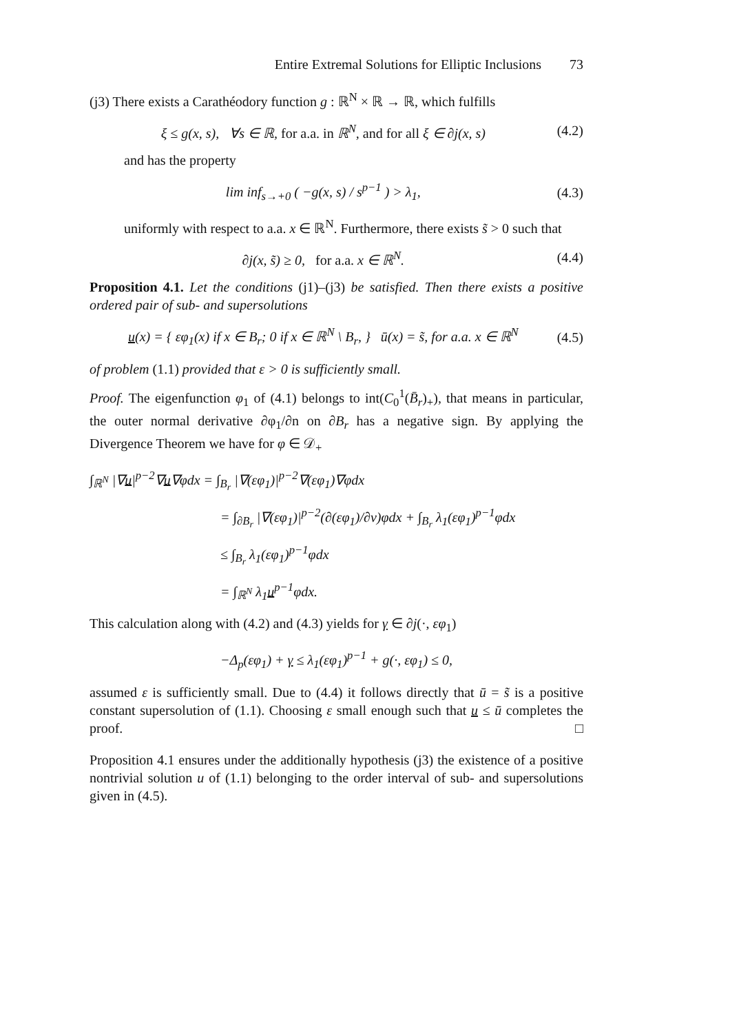Entire Extremal Solutions for Elliptic Inclusions 73
(j3) There exists a Carathéodory function g : ℝ<sup>N</sup> × ℝ → ℝ, which fulfills
ξ ≤ g(x, s), ∀s ∈ ℝ, for a.a. in ℝ<sup>N</sup>, and for all ξ ∈ ∂j(x, s) (4.2)
and has the property
lim inf<sub>s→+0</sub> ( −g(x, s) / s<sup>p−1</sup> ) > λ<sub>1</sub>, (4.3)
uniformly with respect to a.a. x ∈ ℝ<sup>N</sup>. Furthermore, there exists s̃ > 0 such that
∂j(x, s̃) ≥ 0, for a.a. x ∈ ℝ<sup>N</sup>. (4.4)
Proposition 4.1. Let the conditions (j1)–(j3) be satisfied. Then there exists a positive ordered pair of sub- and supersolutions
u(x) = { εφ<sub>1</sub>(x) if x ∈ B<sub>r</sub>; 0 if x ∈ ℝ<sup>N</sup> \ B<sub>r</sub>, } ū(x) = s̃, for a.a. x ∈ ℝ<sup>N</sup> (4.5)
of problem (1.1) provided that ε > 0 is sufficiently small.
Proof. The eigenfunction φ<sub>1</sub> of (4.1) belongs to int(C<sub>0</sub><sup>1</sup>(B̄<sub>r</sub>)<sub>+</sub>), that means in particular, the outer normal derivative ∂φ<sub>1</sub>/∂n on ∂B<sub>r</sub> has a negative sign. By applying the Divergence Theorem we have for φ ∈ 𝒟<sub>+</sub>
∫<sub>ℝ<sup>N</sup></sub> |∇u|<sup>p−2</sup>∇u∇φdx = ∫<sub>B<sub>r</sub></sub> |∇(εφ<sub>1</sub>)|<sup>p−2</sup>∇(εφ<sub>1</sub>)∇φdx
= ∫<sub>∂B<sub>r</sub></sub> |∇(εφ<sub>1</sub>)|<sup>p−2</sup>(∂(εφ<sub>1</sub>)/∂ν)φdx + ∫<sub>B<sub>r</sub></sub> λ<sub>1</sub>(εφ<sub>1</sub>)<sup>p−1</sup>φdx
≤ ∫<sub>B<sub>r</sub></sub> λ<sub>1</sub>(εφ<sub>1</sub>)<sup>p−1</sup>φdx
= ∫<sub>ℝ<sup>N</sup></sub> λ<sub>1</sub>u<sup>p−1</sup>φdx.
This calculation along with (4.2) and (4.3) yields for γ ∈ ∂j(·, εφ<sub>1</sub>)
−Δ<sub>p</sub>(εφ<sub>1</sub>) + γ ≤ λ<sub>1</sub>(εφ<sub>1</sub>)<sup>p−1</sup> + g(·, εφ<sub>1</sub>) ≤ 0,
assumed ε is sufficiently small. Due to (4.4) it follows directly that ū = s̃ is a positive constant supersolution of (1.1). Choosing ε small enough such that u ≤ ū completes the proof. □
Proposition 4.1 ensures under the additionally hypothesis (j3) the existence of a positive nontrivial solution u of (1.1) belonging to the order interval of sub- and supersolutions given in (4.5).